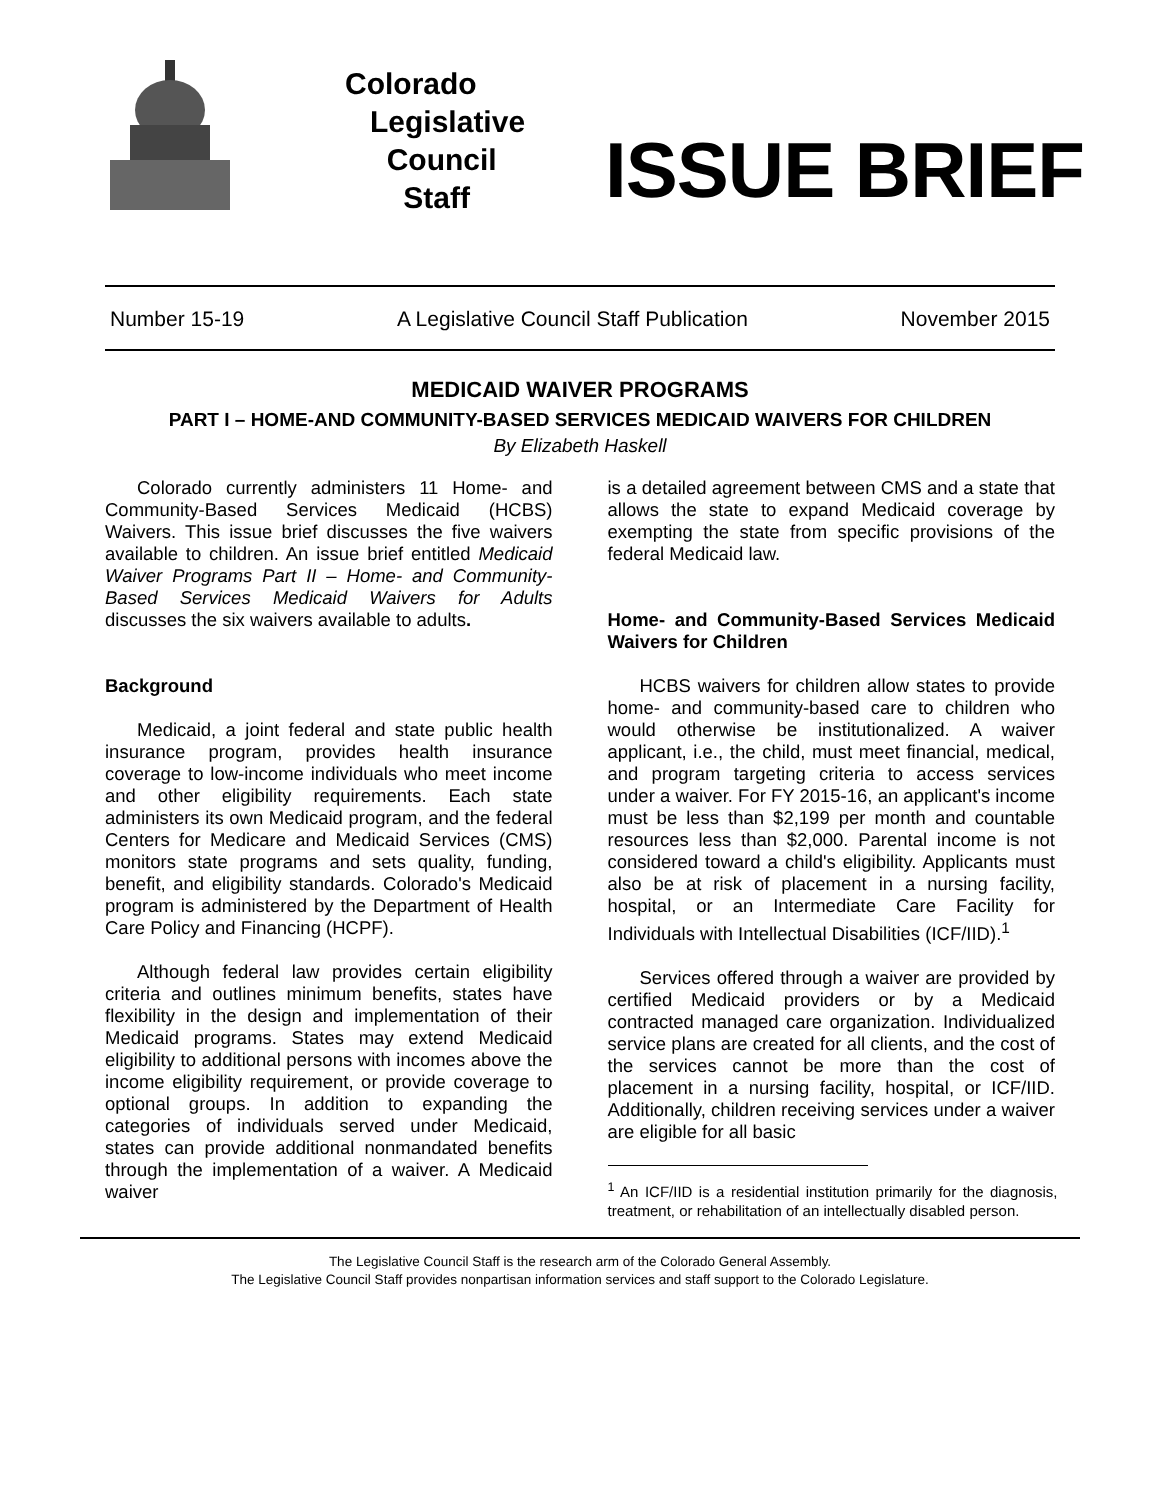Colorado
Legislative
Council
Staff
ISSUE BRIEF
Number 15-19 A Legislative Council Staff Publication November 2015
MEDICAID WAIVER PROGRAMS
PART I – HOME-AND COMMUNITY-BASED SERVICES MEDICAID WAIVERS FOR CHILDREN
By Elizabeth Haskell
Colorado currently administers 11 Home- and Community-Based Services Medicaid (HCBS) Waivers. This issue brief discusses the five waivers available to children. An issue brief entitled Medicaid Waiver Programs Part II – Home- and Community-Based Services Medicaid Waivers for Adults discusses the six waivers available to adults.
Background
Medicaid, a joint federal and state public health insurance program, provides health insurance coverage to low-income individuals who meet income and other eligibility requirements. Each state administers its own Medicaid program, and the federal Centers for Medicare and Medicaid Services (CMS) monitors state programs and sets quality, funding, benefit, and eligibility standards. Colorado's Medicaid program is administered by the Department of Health Care Policy and Financing (HCPF).
Although federal law provides certain eligibility criteria and outlines minimum benefits, states have flexibility in the design and implementation of their Medicaid programs. States may extend Medicaid eligibility to additional persons with incomes above the income eligibility requirement, or provide coverage to optional groups. In addition to expanding the categories of individuals served under Medicaid, states can provide additional nonmandated benefits through the implementation of a waiver. A Medicaid waiver
is a detailed agreement between CMS and a state that allows the state to expand Medicaid coverage by exempting the state from specific provisions of the federal Medicaid law.
Home- and Community-Based Services Medicaid Waivers for Children
HCBS waivers for children allow states to provide home- and community-based care to children who would otherwise be institutionalized. A waiver applicant, i.e., the child, must meet financial, medical, and program targeting criteria to access services under a waiver. For FY 2015-16, an applicant's income must be less than $2,199 per month and countable resources less than $2,000. Parental income is not considered toward a child's eligibility. Applicants must also be at risk of placement in a nursing facility, hospital, or an Intermediate Care Facility for Individuals with Intellectual Disabilities (ICF/IID).<sup>1</sup>
Services offered through a waiver are provided by certified Medicaid providers or by a Medicaid contracted managed care organization. Individualized service plans are created for all clients, and the cost of the services cannot be more than the cost of placement in a nursing facility, hospital, or ICF/IID. Additionally, children receiving services under a waiver are eligible for all basic
<sup>1</sup> An ICF/IID is a residential institution primarily for the diagnosis, treatment, or rehabilitation of an intellectually disabled person.
The Legislative Council Staff is the research arm of the Colorado General Assembly.
The Legislative Council Staff provides nonpartisan information services and staff support to the Colorado Legislature.